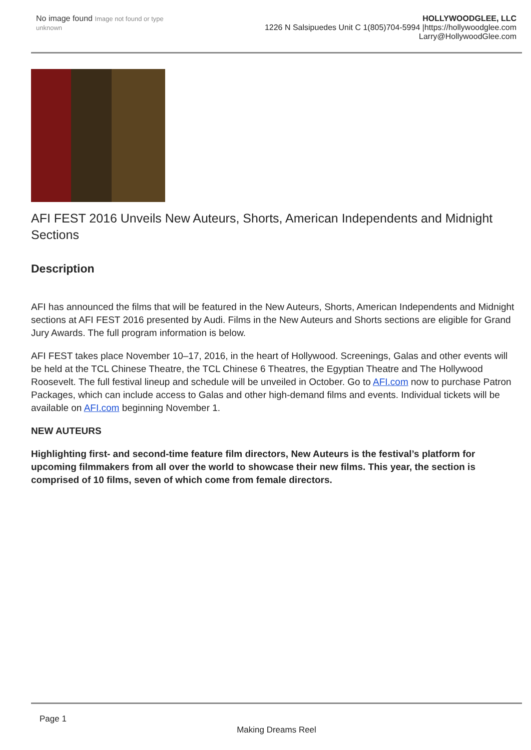No image found Image not found or type unknown
HOLLYWOODGLEE, LLC
1226 N Salsipuedes Unit C 1(805)704-5994 |https://hollywoodglee.com Larry@HollywoodGlee.com
AFI FEST 2016 Unveils New Auteurs, Shorts, American Independents and Midnight Sections
Description
AFI has announced the films that will be featured in the New Auteurs, Shorts, American Independents and Midnight sections at AFI FEST 2016 presented by Audi. Films in the New Auteurs and Shorts sections are eligible for Grand Jury Awards. The full program information is below.
AFI FEST takes place November 10–17, 2016, in the heart of Hollywood. Screenings, Galas and other events will be held at the TCL Chinese Theatre, the TCL Chinese 6 Theatres, the Egyptian Theatre and The Hollywood Roosevelt. The full festival lineup and schedule will be unveiled in October. Go to AFI.com now to purchase Patron Packages, which can include access to Galas and other high-demand films and events. Individual tickets will be available on AFI.com beginning November 1.
NEW AUTEURS
Highlighting first- and second-time feature film directors, New Auteurs is the festival’s platform for upcoming filmmakers from all over the world to showcase their new films. This year, the section is comprised of 10 films, seven of which come from female directors.
Page 1
Making Dreams Reel